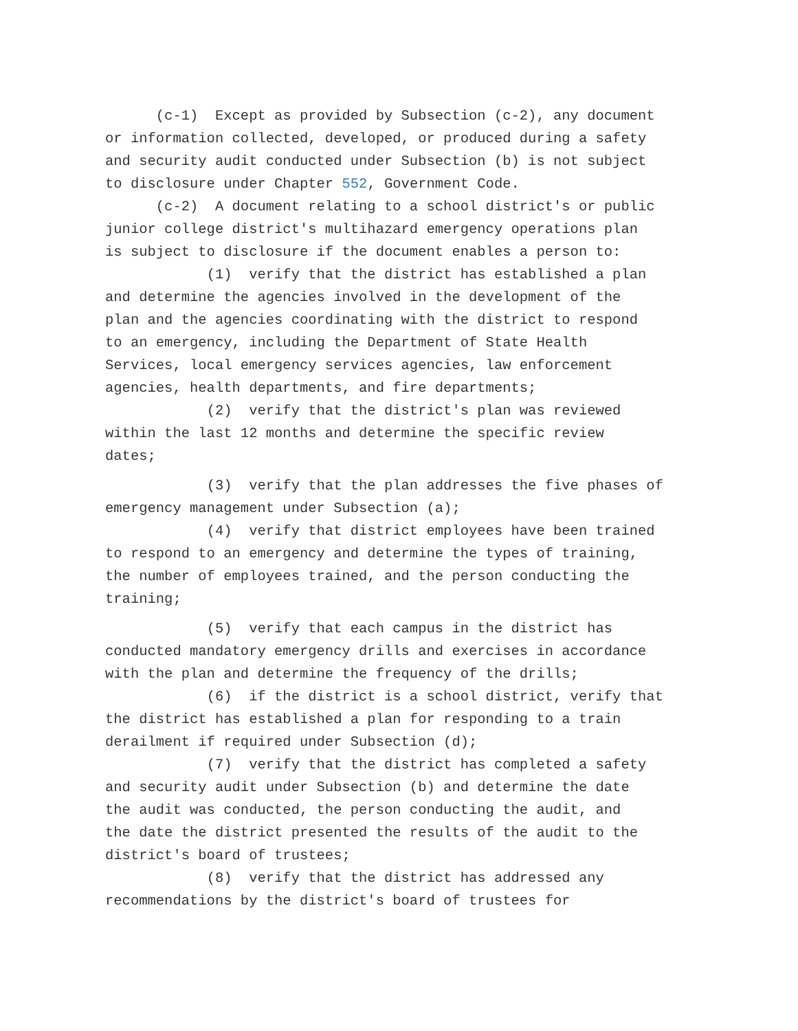(c-1) Except as provided by Subsection (c-2), any document or information collected, developed, or produced during a safety and security audit conducted under Subsection (b) is not subject to disclosure under Chapter 552, Government Code.
(c-2) A document relating to a school district's or public junior college district's multihazard emergency operations plan is subject to disclosure if the document enables a person to:
(1) verify that the district has established a plan and determine the agencies involved in the development of the plan and the agencies coordinating with the district to respond to an emergency, including the Department of State Health Services, local emergency services agencies, law enforcement agencies, health departments, and fire departments;
(2) verify that the district's plan was reviewed within the last 12 months and determine the specific review dates;
(3) verify that the plan addresses the five phases of emergency management under Subsection (a);
(4) verify that district employees have been trained to respond to an emergency and determine the types of training, the number of employees trained, and the person conducting the training;
(5) verify that each campus in the district has conducted mandatory emergency drills and exercises in accordance with the plan and determine the frequency of the drills;
(6) if the district is a school district, verify that the district has established a plan for responding to a train derailment if required under Subsection (d);
(7) verify that the district has completed a safety and security audit under Subsection (b) and determine the date the audit was conducted, the person conducting the audit, and the date the district presented the results of the audit to the district's board of trustees;
(8) verify that the district has addressed any recommendations by the district's board of trustees for